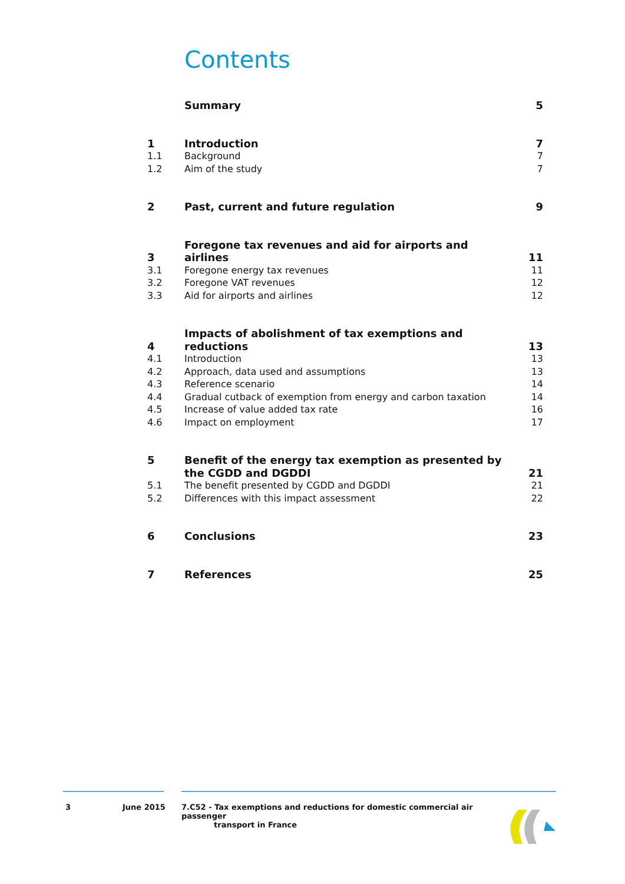Contents
| | Summary | 5 |
| 1 | Introduction | 7 |
| 1.1 | Background | 7 |
| 1.2 | Aim of the study | 7 |
| 2 | Past, current and future regulation | 9 |
| 3 | Foregone tax revenues and aid for airports and airlines | 11 |
| 3.1 | Foregone energy tax revenues | 11 |
| 3.2 | Foregone VAT revenues | 12 |
| 3.3 | Aid for airports and airlines | 12 |
| 4 | Impacts of abolishment of tax exemptions and reductions | 13 |
| 4.1 | Introduction | 13 |
| 4.2 | Approach, data used and assumptions | 13 |
| 4.3 | Reference scenario | 14 |
| 4.4 | Gradual cutback of exemption from energy and carbon taxation | 14 |
| 4.5 | Increase of value added tax rate | 16 |
| 4.6 | Impact on employment | 17 |
| 5 | Benefit of the energy tax exemption as presented by the CGDD and DGDDI | 21 |
| 5.1 | The benefit presented by CGDD and DGDDI | 21 |
| 5.2 | Differences with this impact assessment | 22 |
| 6 | Conclusions | 23 |
| 7 | References | 25 |
3 June 2015
7.C52 - Tax exemptions and reductions for domestic commercial air passenger
transport in France